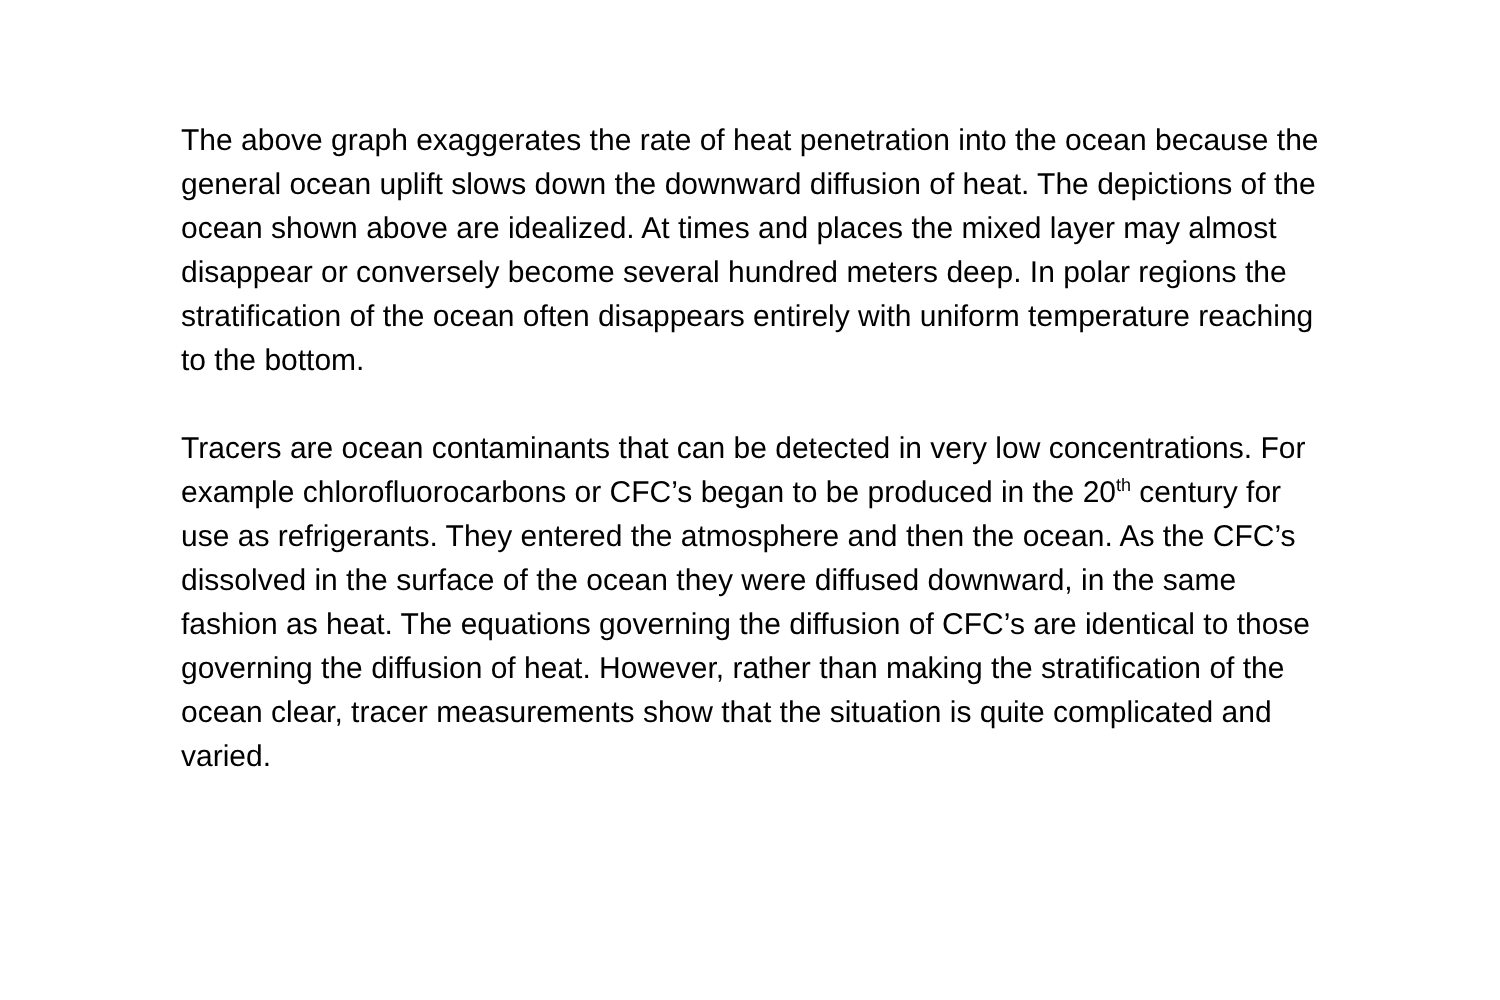The above graph exaggerates the rate of heat penetration into the ocean because the general ocean uplift slows down the downward diffusion of heat. The depictions of the ocean shown above are idealized. At times and places the mixed layer may almost disappear or conversely become several hundred meters deep. In polar regions the stratification of the ocean often disappears entirely with uniform temperature reaching to the bottom.
Tracers are ocean contaminants that can be detected in very low concentrations. For example chlorofluorocarbons or CFC’s began to be produced in the 20<sup>th</sup> century for use as refrigerants. They entered the atmosphere and then the ocean. As the CFC’s dissolved in the surface of the ocean they were diffused downward, in the same fashion as heat. The equations governing the diffusion of CFC’s are identical to those governing the diffusion of heat. However, rather than making the stratification of the ocean clear, tracer measurements show that the situation is quite complicated and varied.